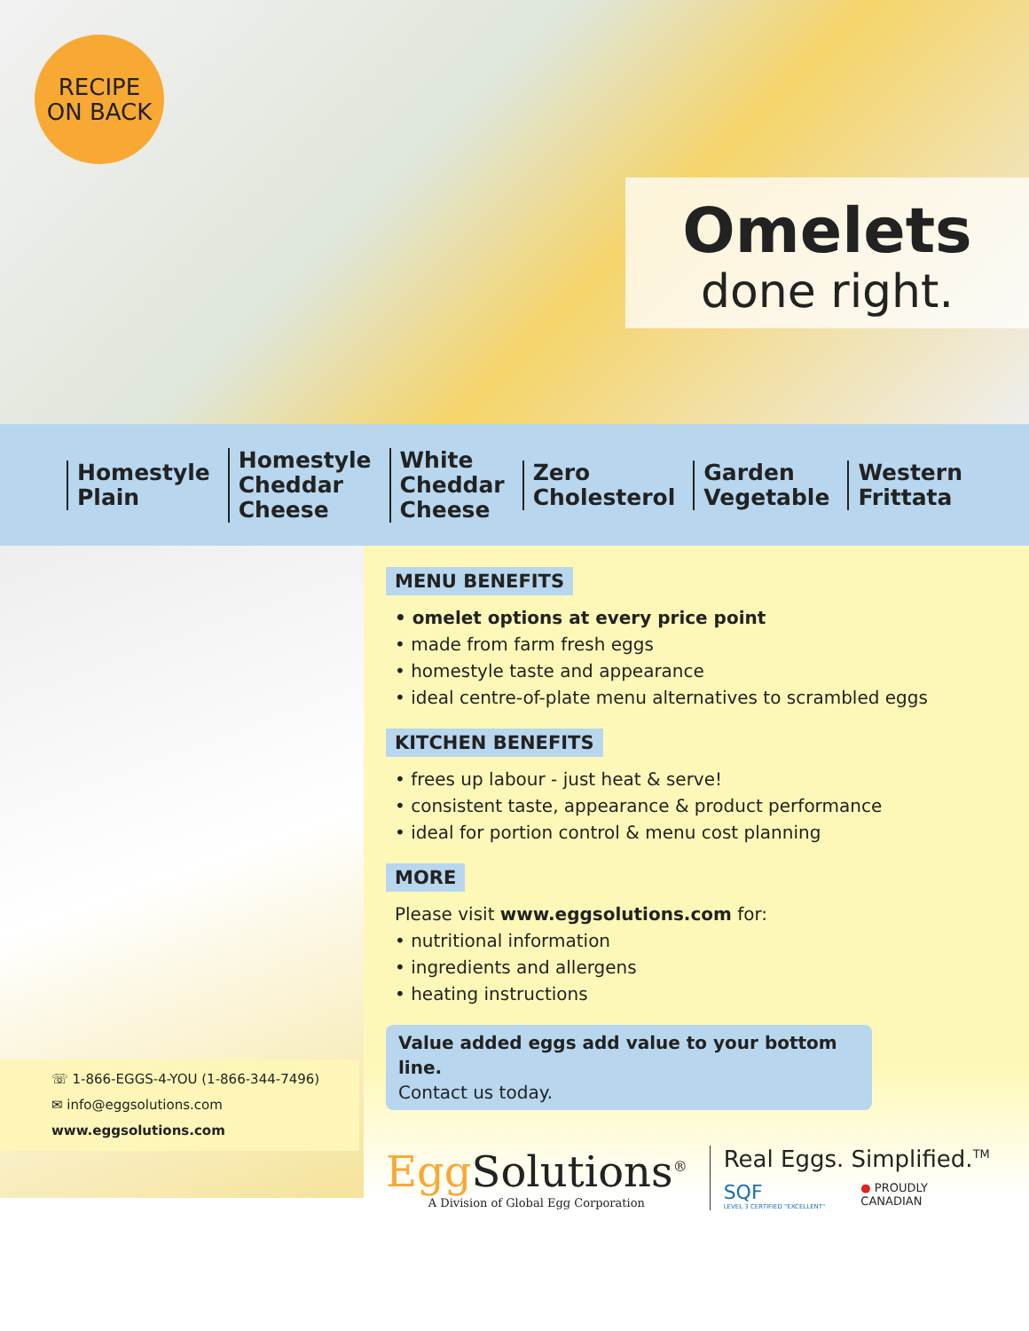RECIPE
ON BACK
Omelets
done right.
Homestyle
Plain
Homestyle
Cheddar
Cheese
White
Cheddar
Cheese
Zero
Cholesterol
Garden
Vegetable
Western
Frittata
☏ 1-866-EGGS-4-YOU (1-866-344-7496)
✉ info@eggsolutions.com
www.eggsolutions.com
MENU BENEFITS
• omelet options at every price point
• made from farm fresh eggs
• homestyle taste and appearance
• ideal centre-of-plate menu alternatives to scrambled eggs
KITCHEN BENEFITS
• frees up labour - just heat & serve!
• consistent taste, appearance & product performance
• ideal for portion control & menu cost planning
MORE
Please visit www.eggsolutions.com for:
• nutritional information
• ingredients and allergens
• heating instructions
Value added eggs add value to your bottom line.
Contact us today.
Egg Solutions<sup>®</sup>
A Division of Global Egg Corporation
Real Eggs. Simplified.<sup>TM</sup>
SQF
LEVEL 3 CERTIFIED "EXCELLENT"
● PROUDLY
CANADIAN